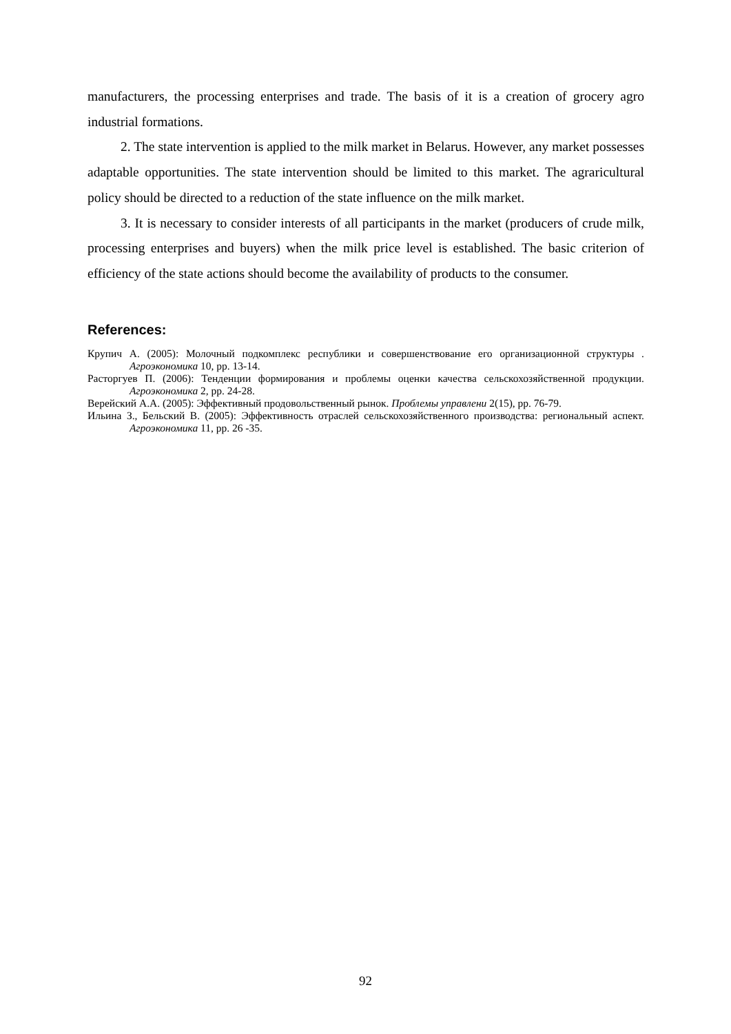manufacturers, the processing enterprises and trade. The basis of it is a creation of grocery agro industrial formations.
2. The state intervention is applied to the milk market in Belarus. However, any market possesses adaptable opportunities. The state intervention should be limited to this market. The agraricultural policy should be directed to a reduction of the state influence on the milk market.
3. It is necessary to consider interests of all participants in the market (producers of crude milk, processing enterprises and buyers) when the milk price level is established. The basic criterion of efficiency of the state actions should become the availability of products to the consumer.
References:
Крупич А. (2005): Молочный подкомплекс республики и совершенствование его организационной структуры . Агроэкономика 10, pp. 13-14.
Расторгуев П. (2006): Тенденции формирования и проблемы оценки качества сельскохозяйственной продукции. Агроэкономика 2, pp. 24-28.
Верейский А.А. (2005): Эффективный продовольственный рынок. Проблемы управлени 2(15), pp. 76-79.
Ильина З., Бельский В. (2005): Эффективность отраслей сельскохозяйственного производства: региональный аспект. Агроэкономика 11, pp. 26 -35.
92